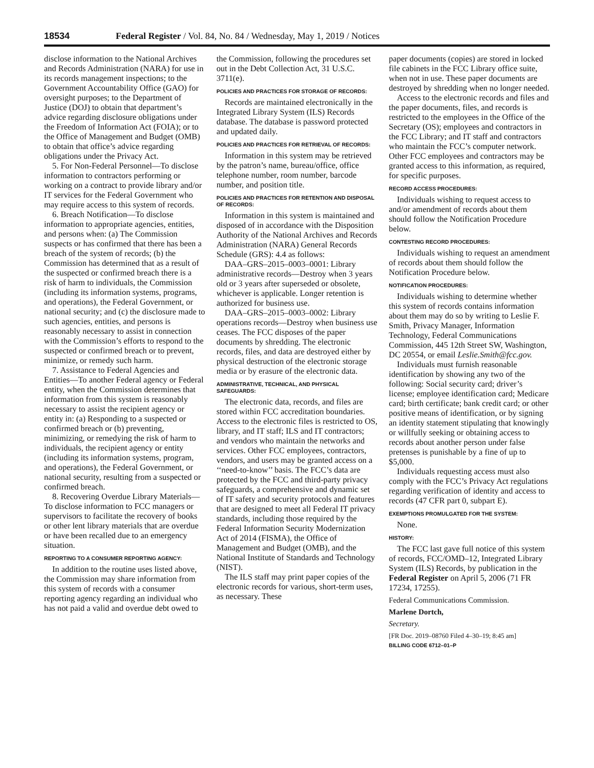18534 Federal Register / Vol. 84, No. 84 / Wednesday, May 1, 2019 / Notices
disclose information to the National Archives and Records Administration (NARA) for use in its records management inspections; to the Government Accountability Office (GAO) for oversight purposes; to the Department of Justice (DOJ) to obtain that department’s advice regarding disclosure obligations under the Freedom of Information Act (FOIA); or to the Office of Management and Budget (OMB) to obtain that office’s advice regarding obligations under the Privacy Act.
5. For Non-Federal Personnel—To disclose information to contractors performing or working on a contract to provide library and/or IT services for the Federal Government who may require access to this system of records.
6. Breach Notification—To disclose information to appropriate agencies, entities, and persons when: (a) The Commission suspects or has confirmed that there has been a breach of the system of records; (b) the Commission has determined that as a result of the suspected or confirmed breach there is a risk of harm to individuals, the Commission (including its information systems, programs, and operations), the Federal Government, or national security; and (c) the disclosure made to such agencies, entities, and persons is reasonably necessary to assist in connection with the Commission’s efforts to respond to the suspected or confirmed breach or to prevent, minimize, or remedy such harm.
7. Assistance to Federal Agencies and Entities—To another Federal agency or Federal entity, when the Commission determines that information from this system is reasonably necessary to assist the recipient agency or entity in: (a) Responding to a suspected or confirmed breach or (b) preventing, minimizing, or remedying the risk of harm to individuals, the recipient agency or entity (including its information systems, program, and operations), the Federal Government, or national security, resulting from a suspected or confirmed breach.
8. Recovering Overdue Library Materials—To disclose information to FCC managers or supervisors to facilitate the recovery of books or other lent library materials that are overdue or have been recalled due to an emergency situation.
REPORTING TO A CONSUMER REPORTING AGENCY:
In addition to the routine uses listed above, the Commission may share information from this system of records with a consumer reporting agency regarding an individual who has not paid a valid and overdue debt owed to
the Commission, following the procedures set out in the Debt Collection Act, 31 U.S.C. 3711(e).
POLICIES AND PRACTICES FOR STORAGE OF RECORDS:
Records are maintained electronically in the Integrated Library System (ILS) Records database. The database is password protected and updated daily.
POLICIES AND PRACTICES FOR RETRIEVAL OF RECORDS:
Information in this system may be retrieved by the patron’s name, bureau/office, office telephone number, room number, barcode number, and position title.
POLICIES AND PRACTICES FOR RETENTION AND DISPOSAL OF RECORDS:
Information in this system is maintained and disposed of in accordance with the Disposition Authority of the National Archives and Records Administration (NARA) General Records Schedule (GRS): 4.4 as follows:
DAA–GRS–2015–0003–0001: Library administrative records—Destroy when 3 years old or 3 years after superseded or obsolete, whichever is applicable. Longer retention is authorized for business use.
DAA–GRS–2015–0003–0002: Library operations records—Destroy when business use ceases. The FCC disposes of the paper documents by shredding. The electronic records, files, and data are destroyed either by physical destruction of the electronic storage media or by erasure of the electronic data.
ADMINISTRATIVE, TECHNICAL, AND PHYSICAL SAFEGUARDS:
The electronic data, records, and files are stored within FCC accreditation boundaries. Access to the electronic files is restricted to OS, library, and IT staff; ILS and IT contractors; and vendors who maintain the networks and services. Other FCC employees, contractors, vendors, and users may be granted access on a ‘‘need-to-know’’ basis. The FCC’s data are protected by the FCC and third-party privacy safeguards, a comprehensive and dynamic set of IT safety and security protocols and features that are designed to meet all Federal IT privacy standards, including those required by the Federal Information Security Modernization Act of 2014 (FISMA), the Office of Management and Budget (OMB), and the National Institute of Standards and Technology (NIST).
The ILS staff may print paper copies of the electronic records for various, short-term uses, as necessary. These
paper documents (copies) are stored in locked file cabinets in the FCC Library office suite, when not in use. These paper documents are destroyed by shredding when no longer needed.
Access to the electronic records and files and the paper documents, files, and records is restricted to the employees in the Office of the Secretary (OS); employees and contractors in the FCC Library; and IT staff and contractors who maintain the FCC’s computer network. Other FCC employees and contractors may be granted access to this information, as required, for specific purposes.
RECORD ACCESS PROCEDURES:
Individuals wishing to request access to and/or amendment of records about them should follow the Notification Procedure below.
CONTESTING RECORD PROCEDURES:
Individuals wishing to request an amendment of records about them should follow the Notification Procedure below.
NOTIFICATION PROCEDURES:
Individuals wishing to determine whether this system of records contains information about them may do so by writing to Leslie F. Smith, Privacy Manager, Information Technology, Federal Communications Commission, 445 12th Street SW, Washington, DC 20554, or email Leslie.Smith@fcc.gov.
Individuals must furnish reasonable identification by showing any two of the following: Social security card; driver’s license; employee identification card; Medicare card; birth certificate; bank credit card; or other positive means of identification, or by signing an identity statement stipulating that knowingly or willfully seeking or obtaining access to records about another person under false pretenses is punishable by a fine of up to $5,000.
Individuals requesting access must also comply with the FCC’s Privacy Act regulations regarding verification of identity and access to records (47 CFR part 0, subpart E).
EXEMPTIONS PROMULGATED FOR THE SYSTEM:
None.
HISTORY:
The FCC last gave full notice of this system of records, FCC/OMD–12, Integrated Library System (ILS) Records, by publication in the Federal Register on April 5, 2006 (71 FR 17234, 17255).
Federal Communications Commission.
Marlene Dortch,
Secretary.
[FR Doc. 2019–08760 Filed 4–30–19; 8:45 am]
BILLING CODE 6712–01–P